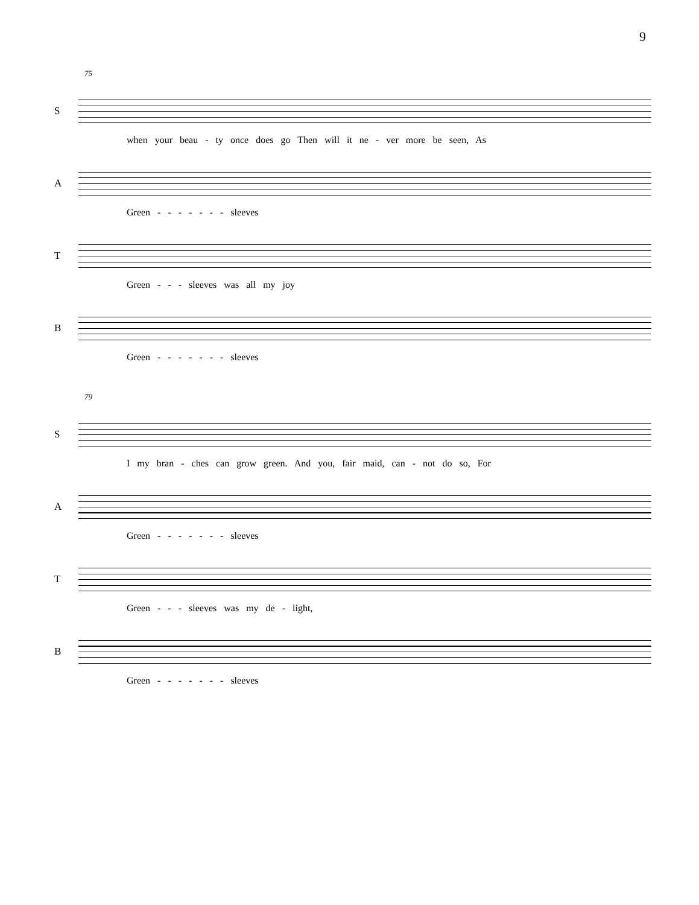9
75
S
when your beau - ty once does go Then will it ne - ver more be seen, As
A
Green - - - - - - - sleeves
T
Green - - - sleeves was all my joy
B
Green - - - - - - - sleeves
79
S
I my bran - ches can grow green. And you, fair maid, can - not do so, For
A
Green - - - - - - - sleeves
T
Green - - - sleeves was my de - light,
B
Green - - - - - - - sleeves